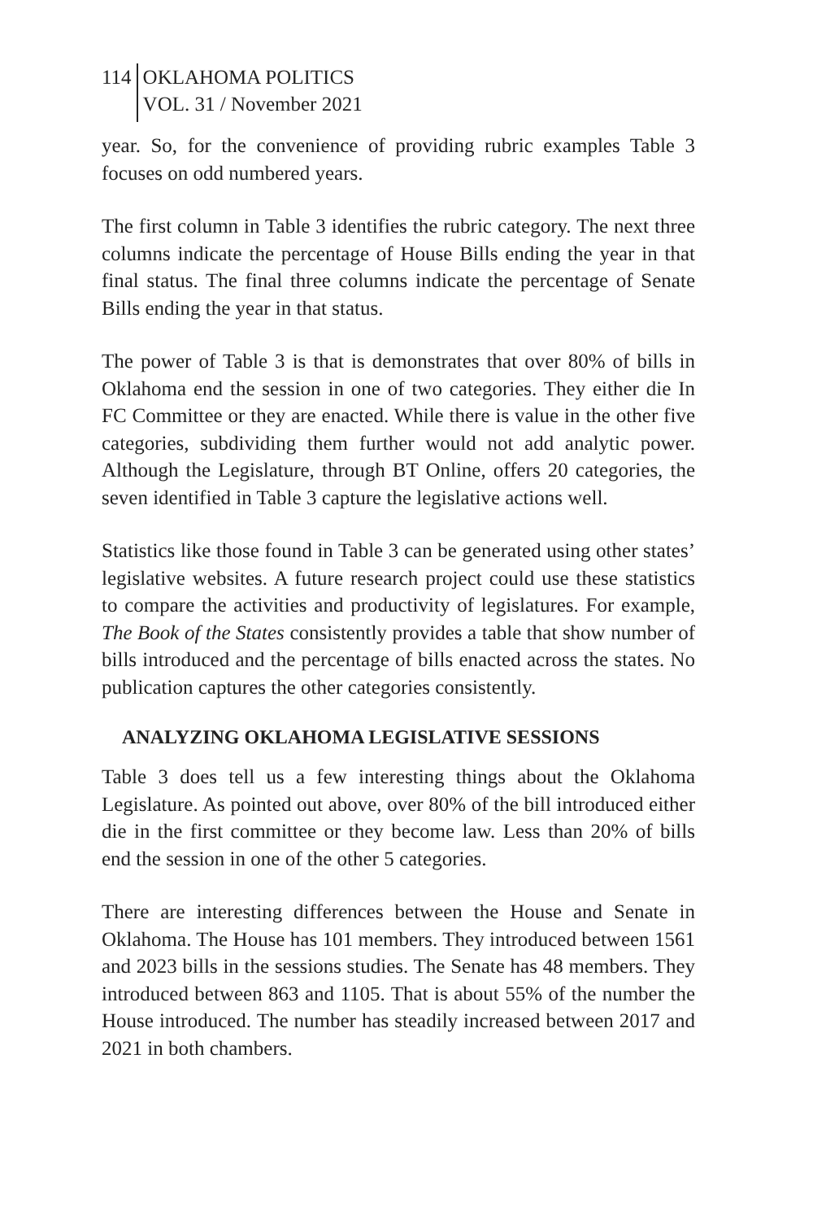114 OKLAHOMA POLITICS
VOL. 31 / November 2021
year. So, for the convenience of providing rubric examples Table 3 focuses on odd numbered years.
The first column in Table 3 identifies the rubric category. The next three columns indicate the percentage of House Bills ending the year in that final status. The final three columns indicate the percentage of Senate Bills ending the year in that status.
The power of Table 3 is that is demonstrates that over 80% of bills in Oklahoma end the session in one of two categories. They either die In FC Committee or they are enacted. While there is value in the other five categories, subdividing them further would not add analytic power. Although the Legislature, through BT Online, offers 20 categories, the seven identified in Table 3 capture the legislative actions well.
Statistics like those found in Table 3 can be generated using other states’ legislative websites. A future research project could use these statistics to compare the activities and productivity of legislatures. For example, The Book of the States consistently provides a table that show number of bills introduced and the percentage of bills enacted across the states. No publication captures the other categories consistently.
ANALYZING OKLAHOMA LEGISLATIVE SESSIONS
Table 3 does tell us a few interesting things about the Oklahoma Legislature. As pointed out above, over 80% of the bill introduced either die in the first committee or they become law. Less than 20% of bills end the session in one of the other 5 categories.
There are interesting differences between the House and Senate in Oklahoma. The House has 101 members. They introduced between 1561 and 2023 bills in the sessions studies. The Senate has 48 members. They introduced between 863 and 1105. That is about 55% of the number the House introduced. The number has steadily increased between 2017 and 2021 in both chambers.